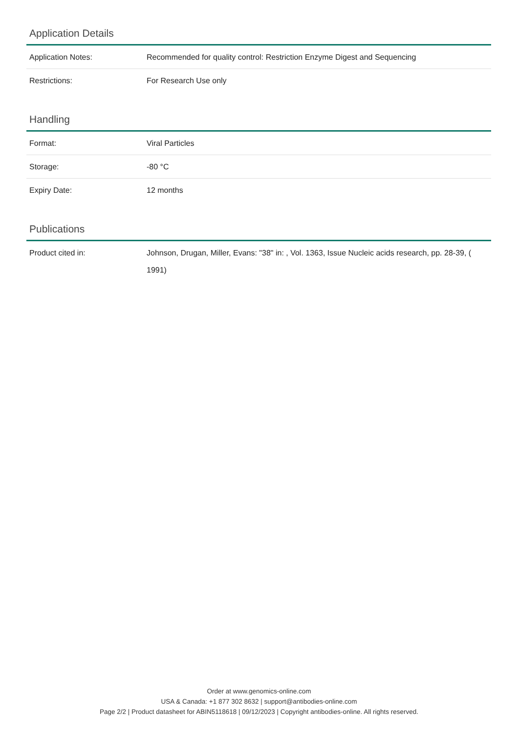Application Details
| Application Notes: | Recommended for quality control: Restriction Enzyme Digest and Sequencing |
| Restrictions: | For Research Use only |
Handling
| Format: | Viral Particles |
| Storage: | -80 °C |
| Expiry Date: | 12 months |
Publications
| Product cited in: | Johnson, Drugan, Miller, Evans: "38" in: , Vol. 1363, Issue Nucleic acids research, pp. 28-39, ( 1991) |
Order at www.genomics-online.com
USA & Canada: +1 877 302 8632 | support@antibodies-online.com
Page 2/2 | Product datasheet for ABIN5118618 | 09/12/2023 | Copyright antibodies-online. All rights reserved.